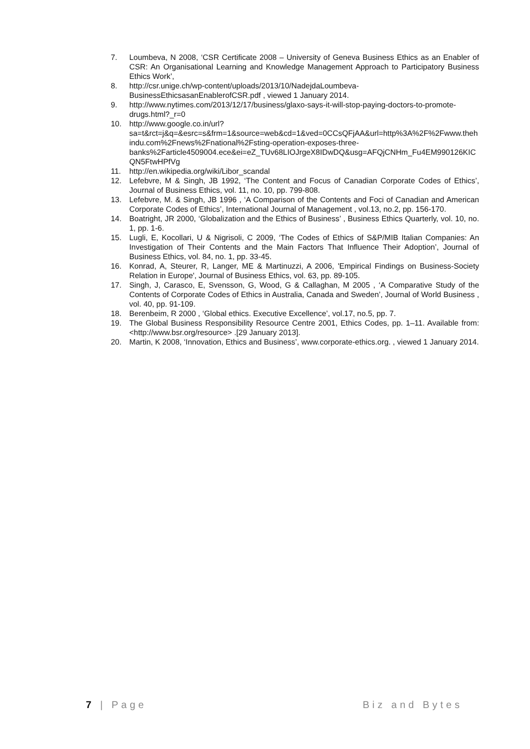7. Loumbeva, N 2008, ‘CSR Certificate 2008 – University of Geneva Business Ethics as an Enabler of CSR: An Organisational Learning and Knowledge Management Approach to Participatory Business Ethics Work’,
8. http://csr.unige.ch/wp-content/uploads/2013/10/NadejdaLoumbeva-BusinessEthicsasanEnablerofCSR.pdf , viewed 1 January 2014.
9. http://www.nytimes.com/2013/12/17/business/glaxo-says-it-will-stop-paying-doctors-to-promote-drugs.html?_r=0
10. http://www.google.co.in/url?sa=t&rct=j&q=&esrc=s&frm=1&source=web&cd=1&ved=0CCsQFjAA&url=http%3A%2F%2Fwww.thehindu.com%2Fnews%2Fnational%2Fsting-operation-exposes-three-banks%2Farticle4509004.ece&ei=eZ_TUv68LIOJrgeX8IDwDQ&usg=AFQjCNHm_Fu4EM990126KICQN5FtwHPfVg
11. http://en.wikipedia.org/wiki/Libor_scandal
12. Lefebvre, M & Singh, JB 1992, ‘The Content and Focus of Canadian Corporate Codes of Ethics’, Journal of Business Ethics, vol. 11, no. 10, pp. 799-808.
13. Lefebvre, M. & Singh, JB 1996 , ‘A Comparison of the Contents and Foci of Canadian and American Corporate Codes of Ethics’, International Journal of Management , vol.13, no.2, pp. 156-170.
14. Boatright, JR 2000, ‘Globalization and the Ethics of Business’ , Business Ethics Quarterly, vol. 10, no. 1, pp. 1-6.
15. Lugli, E, Kocollari, U & Nigrisoli, C 2009, ‘The Codes of Ethics of S&P/MIB Italian Companies: An Investigation of Their Contents and the Main Factors That Influence Their Adoption’, Journal of Business Ethics, vol. 84, no. 1, pp. 33-45.
16. Konrad, A, Steurer, R, Langer, ME & Martinuzzi, A 2006, 'Empirical Findings on Business-Society Relation in Europe', Journal of Business Ethics, vol. 63, pp. 89-105.
17. Singh, J, Carasco, E, Svensson, G, Wood, G & Callaghan, M 2005 , ‘A Comparative Study of the Contents of Corporate Codes of Ethics in Australia, Canada and Sweden’, Journal of World Business , vol. 40, pp. 91-109.
18. Berenbeim, R 2000 , ‘Global ethics. Executive Excellence’, vol.17, no.5, pp. 7.
19. The Global Business Responsibility Resource Centre 2001, Ethics Codes, pp. 1–11. Available from: <http://www.bsr.org/resource> .[29 January 2013].
20. Martin, K 2008, ‘Innovation, Ethics and Business’, www.corporate-ethics.org. , viewed 1 January 2014.
7 | Page Biz and Bytes